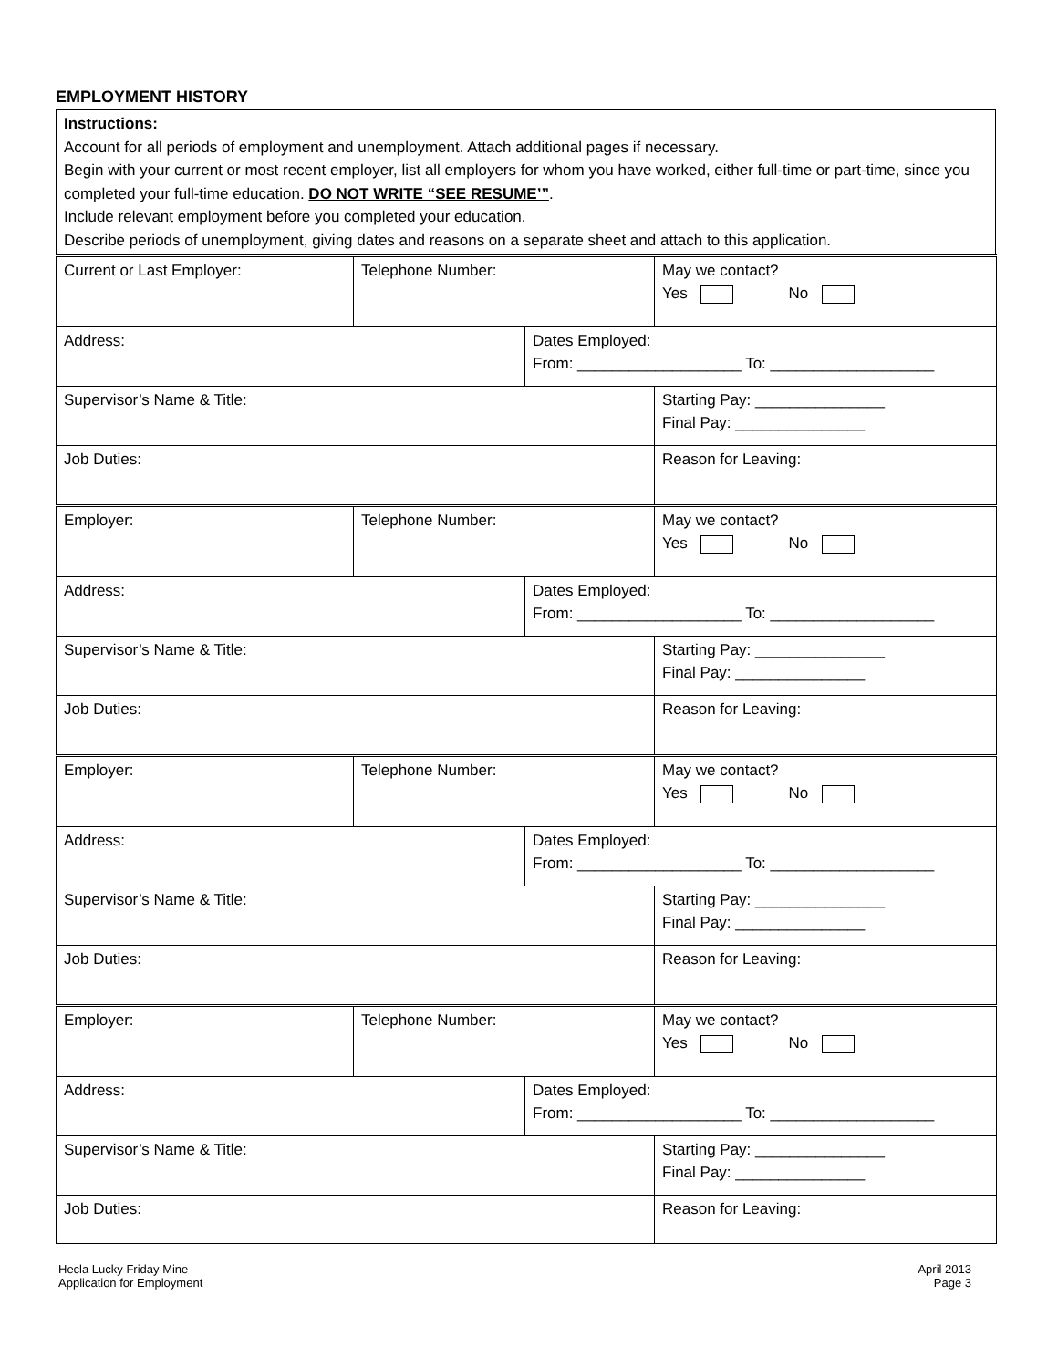EMPLOYMENT HISTORY
| Instructions: Account for all periods of employment and unemployment. Attach additional pages if necessary. Begin with your current or most recent employer, list all employers for whom you have worked, either full-time or part-time, since you completed your full-time education. DO NOT WRITE “SEE RESUME’” . Include relevant employment before you completed your education. Describe periods of unemployment, giving dates and reasons on a separate sheet and attach to this application. |
| Current or Last Employer: | Telephone Number: | | May we contact? Yes No |
| Address: | | Dates Employed: From: ___________________ To: ___________________ | |
| Supervisor’s Name & Title: | | | Starting Pay: _______________ Final Pay: _______________ |
| Job Duties: | | | Reason for Leaving: |
| Employer: | Telephone Number: | | May we contact? Yes No |
| Address: | | Dates Employed: From: ___________________ To: ___________________ | |
| Supervisor’s Name & Title: | | | Starting Pay: _______________ Final Pay: _______________ |
| Job Duties: | | | Reason for Leaving: |
| Employer: | Telephone Number: | | May we contact? Yes No |
| Address: | | Dates Employed: From: ___________________ To: ___________________ | |
| Supervisor’s Name & Title: | | | Starting Pay: _______________ Final Pay: _______________ |
| Job Duties: | | | Reason for Leaving: |
| Employer: | Telephone Number: | | May we contact? Yes No |
| Address: | | Dates Employed: From: ___________________ To: ___________________ | |
| Supervisor’s Name & Title: | | | Starting Pay: _______________ Final Pay: _______________ |
| Job Duties: | | | Reason for Leaving: |
Hecla Lucky Friday Mine
Application for Employment
April 2013
Page 3